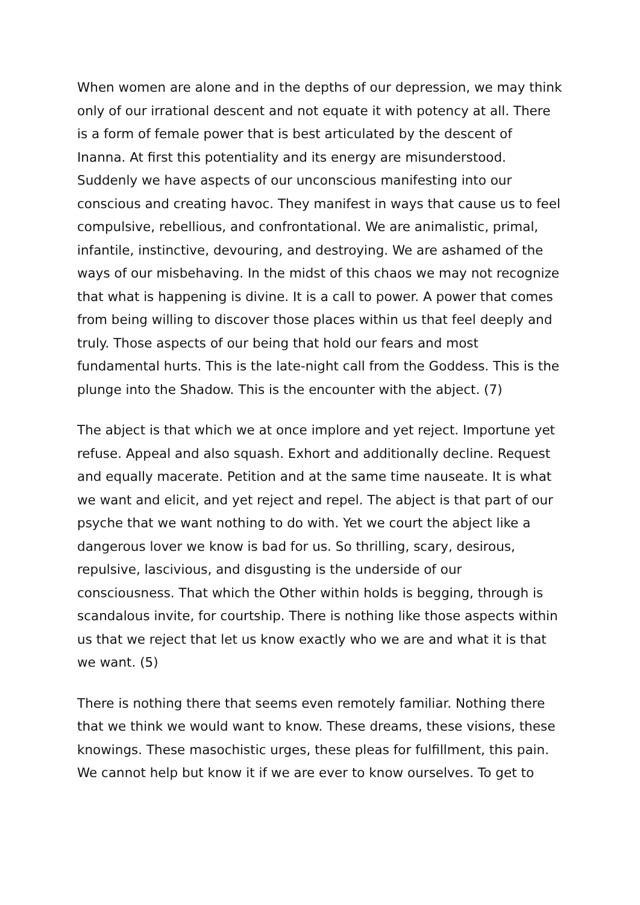When women are alone and in the depths of our depression, we may think only of our irrational descent and not equate it with potency at all. There is a form of female power that is best articulated by the descent of Inanna. At first this potentiality and its energy are misunderstood. Suddenly we have aspects of our unconscious manifesting into our conscious and creating havoc. They manifest in ways that cause us to feel compulsive, rebellious, and confrontational. We are animalistic, primal, infantile, instinctive, devouring, and destroying. We are ashamed of the ways of our misbehaving. In the midst of this chaos we may not recognize that what is happening is divine. It is a call to power. A power that comes from being willing to discover those places within us that feel deeply and truly. Those aspects of our being that hold our fears and most fundamental hurts. This is the late-night call from the Goddess. This is the plunge into the Shadow. This is the encounter with the abject. (7)
The abject is that which we at once implore and yet reject. Importune yet refuse. Appeal and also squash. Exhort and additionally decline. Request and equally macerate. Petition and at the same time nauseate. It is what we want and elicit, and yet reject and repel. The abject is that part of our psyche that we want nothing to do with. Yet we court the abject like a dangerous lover we know is bad for us. So thrilling, scary, desirous, repulsive, lascivious, and disgusting is the underside of our consciousness. That which the Other within holds is begging, through is scandalous invite, for courtship. There is nothing like those aspects within us that we reject that let us know exactly who we are and what it is that we want. (5)
There is nothing there that seems even remotely familiar. Nothing there that we think we would want to know. These dreams, these visions, these knowings. These masochistic urges, these pleas for fulfillment, this pain. We cannot help but know it if we are ever to know ourselves. To get to